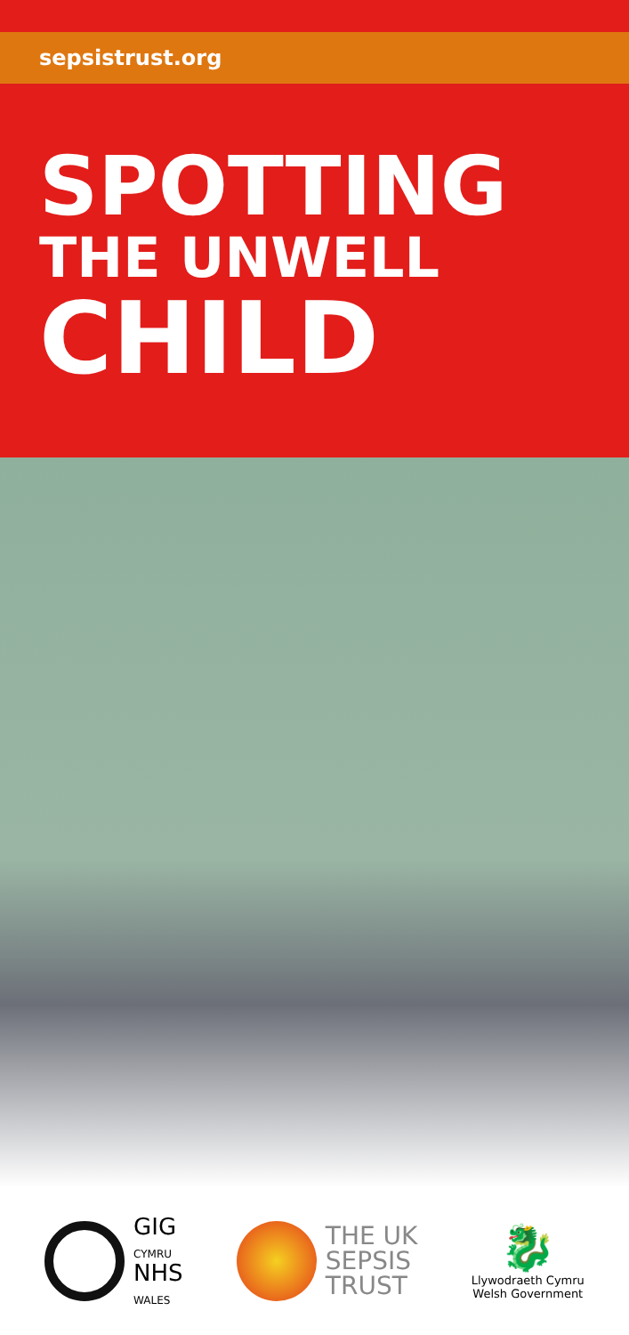sepsistrust.org
SPOTTING
THE UNWELL
CHILD
GIG
CYMRU
NHS
WALES
THE UK
SEPSIS
TRUST
🐉
Llywodraeth Cymru
Welsh Government